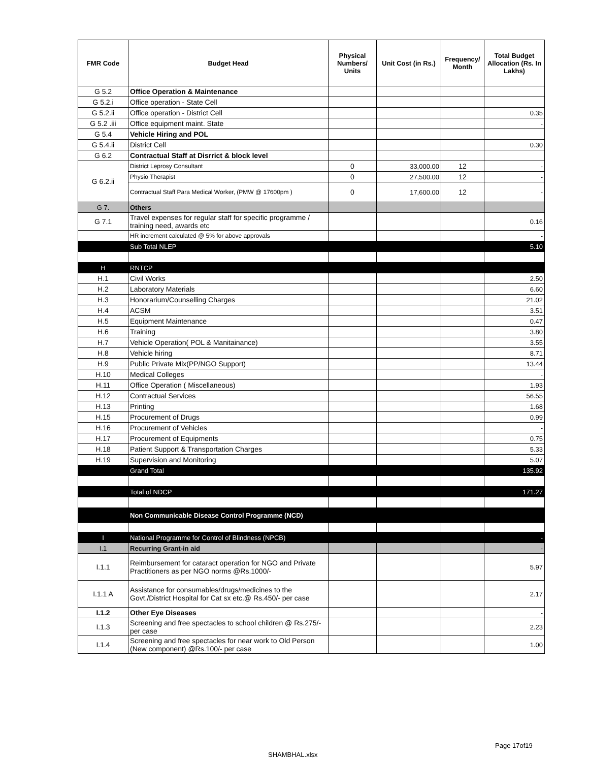| FMR Code | Budget Head | Physical Numbers/ Units | Unit Cost (in Rs.) | Frequency/ Month | Total Budget Allocation (Rs. In Lakhs) |
| --- | --- | --- | --- | --- | --- |
| G 5.2 | Office Operation & Maintenance | | | | |
| G 5.2.i | Office operation - State Cell | | | | |
| G 5.2.ii | Office operation - District Cell | | | | 0.35 |
| G 5.2 .iii | Office equipment maint. State | | | | - |
| G 5.4 | Vehicle Hiring and POL | | | | |
| G 5.4.ii | District Cell | | | | 0.30 |
| G 6.2 | Contractual Staff at Disrrict & block level | | | | |
| G 6.2.ii | District Leprosy Consultant | 0 | 33,000.00 | 12 | - |
| | Physio Therapist | 0 | 27,500.00 | 12 | - |
| | Contractual Staff Para Medical Worker, (PMW @ 17600pm ) | 0 | 17,600.00 | 12 | - |
| G 7. | Others | | | | |
| G 7.1 | Travel expenses for regular staff for specific programme / training need, awards etc | | | | 0.16 |
| | HR increment calculated @ 5% for above approvals | | | | - |
| | Sub Total NLEP | | | | 5.10 |
| H | RNTCP | | | | |
| H.1 | Civil Works | | | | 2.50 |
| H.2 | Laboratory Materials | | | | 6.60 |
| H.3 | Honorarium/Counselling Charges | | | | 21.02 |
| H.4 | ACSM | | | | 3.51 |
| H.5 | Equipment Maintenance | | | | 0.47 |
| H.6 | Training | | | | 3.80 |
| H.7 | Vehicle Operation( POL & Manitainance) | | | | 3.55 |
| H.8 | Vehicle hiring | | | | 8.71 |
| H.9 | Public Private Mix(PP/NGO Support) | | | | 13.44 |
| H.10 | Medical Colleges | | | | - |
| H.11 | Office Operation ( Miscellaneous) | | | | 1.93 |
| H.12 | Contractual Services | | | | 56.55 |
| H.13 | Printing | | | | 1.68 |
| H.15 | Procurement of Drugs | | | | 0.99 |
| H.16 | Procurement of Vehicles | | | | - |
| H.17 | Procurement of Equipments | | | | 0.75 |
| H.18 | Patient Support & Transportation Charges | | | | 5.33 |
| H.19 | Supervision and Monitoring | | | | 5.07 |
| | Grand Total | | | | 135.92 |
| | Total of NDCP | | | | 171.27 |
| | Non Communicable Disease Control Programme (NCD) | | | | |
| I | National Programme for Control of Blindness (NPCB) | | | | - |
| I.1 | Recurring Grant-in aid | | | | - |
| I.1.1 | Reimbursement for cataract operation for NGO and Private Practitioners as per NGO norms @Rs.1000/- | | | | 5.97 |
| I.1.1 A | Assistance for consumables/drugs/medicines to the Govt./District Hospital for Cat sx etc.@ Rs.450/- per case | | | | 2.17 |
| I.1.2 | Other Eye Diseases | | | | - |
| I.1.3 | Screening and free spectacles to school children @ Rs.275/- per case | | | | 2.23 |
| I.1.4 | Screening and free spectacles for near work to Old Person (New component) @Rs.100/- per case | | | | 1.00 |
Page 17of19
SHAMBHAL.xlsx